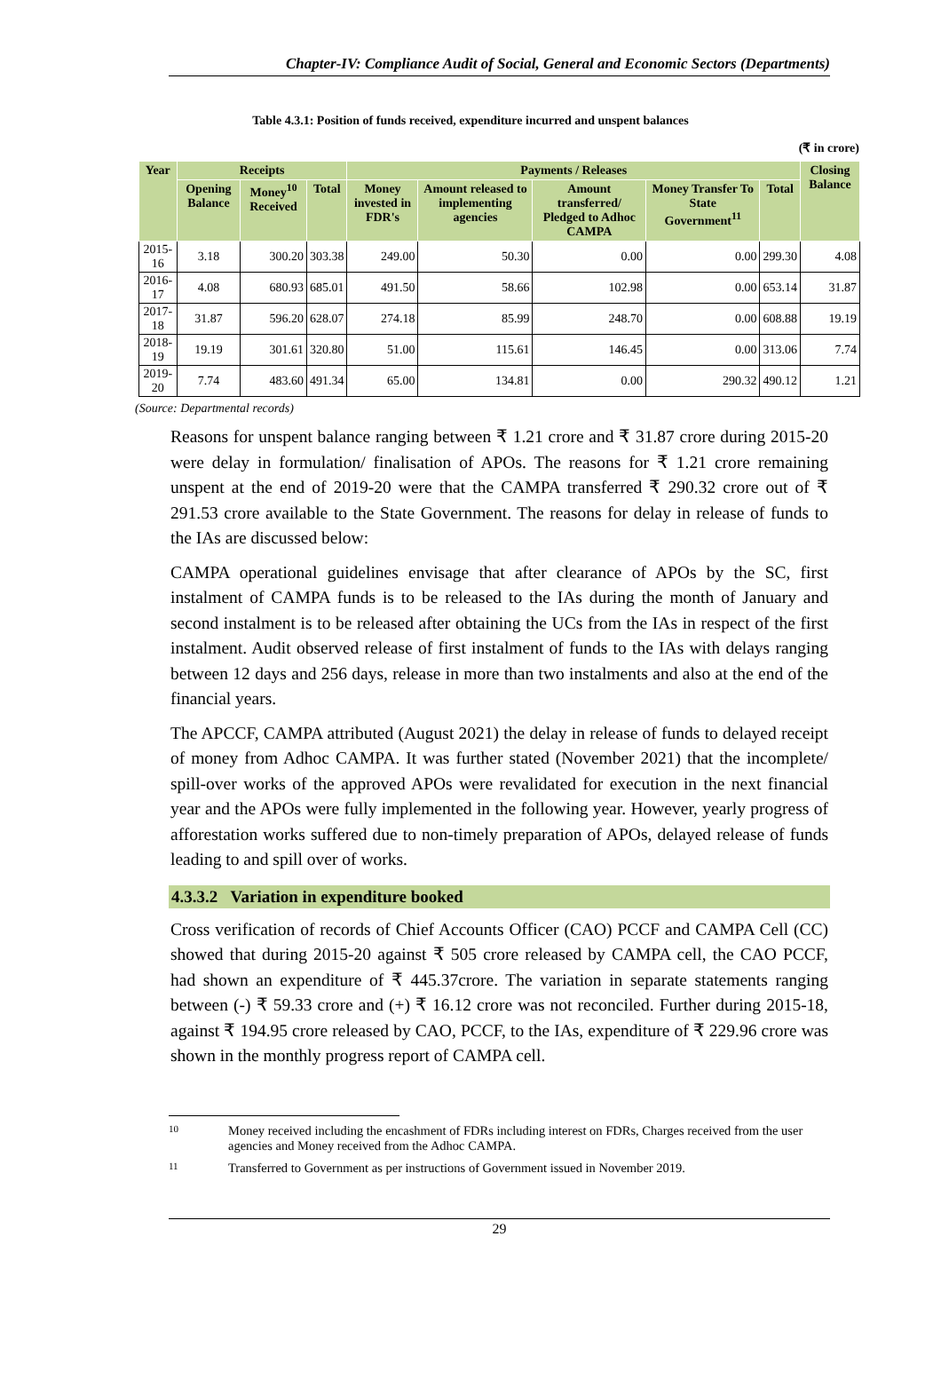Chapter-IV: Compliance Audit of Social, General and Economic Sectors (Departments)
Table 4.3.1: Position of funds received, expenditure incurred and unspent balances
(₹ in crore)
| Year | Receipts | | | Payments / Releases | | | | | Closing Balance |
| --- | --- | --- | --- | --- | --- | --- | --- | --- | --- |
| | Opening Balance | Money<sup>10</sup> Received | Total | Money invested in FDR's | Amount released to implementing agencies | Amount transferred/ Pledged to Adhoc CAMPA | Money Transfer To State Government<sup>11</sup> | Total | |
| 2015-16 | 3.18 | 300.20 | 303.38 | 249.00 | 50.30 | 0.00 | 0.00 | 299.30 | 4.08 |
| 2016-17 | 4.08 | 680.93 | 685.01 | 491.50 | 58.66 | 102.98 | 0.00 | 653.14 | 31.87 |
| 2017-18 | 31.87 | 596.20 | 628.07 | 274.18 | 85.99 | 248.70 | 0.00 | 608.88 | 19.19 |
| 2018-19 | 19.19 | 301.61 | 320.80 | 51.00 | 115.61 | 146.45 | 0.00 | 313.06 | 7.74 |
| 2019-20 | 7.74 | 483.60 | 491.34 | 65.00 | 134.81 | 0.00 | 290.32 | 490.12 | 1.21 |
(Source: Departmental records)
Reasons for unspent balance ranging between ₹ 1.21 crore and ₹ 31.87 crore during 2015-20 were delay in formulation/ finalisation of APOs. The reasons for ₹ 1.21 crore remaining unspent at the end of 2019-20 were that the CAMPA transferred ₹ 290.32 crore out of ₹ 291.53 crore available to the State Government. The reasons for delay in release of funds to the IAs are discussed below:
CAMPA operational guidelines envisage that after clearance of APOs by the SC, first instalment of CAMPA funds is to be released to the IAs during the month of January and second instalment is to be released after obtaining the UCs from the IAs in respect of the first instalment. Audit observed release of first instalment of funds to the IAs with delays ranging between 12 days and 256 days, release in more than two instalments and also at the end of the financial years.
The APCCF, CAMPA attributed (August 2021) the delay in release of funds to delayed receipt of money from Adhoc CAMPA. It was further stated (November 2021) that the incomplete/ spill-over works of the approved APOs were revalidated for execution in the next financial year and the APOs were fully implemented in the following year. However, yearly progress of afforestation works suffered due to non-timely preparation of APOs, delayed release of funds leading to and spill over of works.
4.3.3.2 Variation in expenditure booked
Cross verification of records of Chief Accounts Officer (CAO) PCCF and CAMPA Cell (CC) showed that during 2015-20 against ₹ 505 crore released by CAMPA cell, the CAO PCCF, had shown an expenditure of ₹ 445.37crore. The variation in separate statements ranging between (-) ₹ 59.33 crore and (+) ₹ 16.12 crore was not reconciled. Further during 2015-18, against ₹ 194.95 crore released by CAO, PCCF, to the IAs, expenditure of ₹ 229.96 crore was shown in the monthly progress report of CAMPA cell.
10
Money received including the encashment of FDRs including interest on FDRs, Charges received from the user agencies and Money received from the Adhoc CAMPA.
11
Transferred to Government as per instructions of Government issued in November 2019.
29